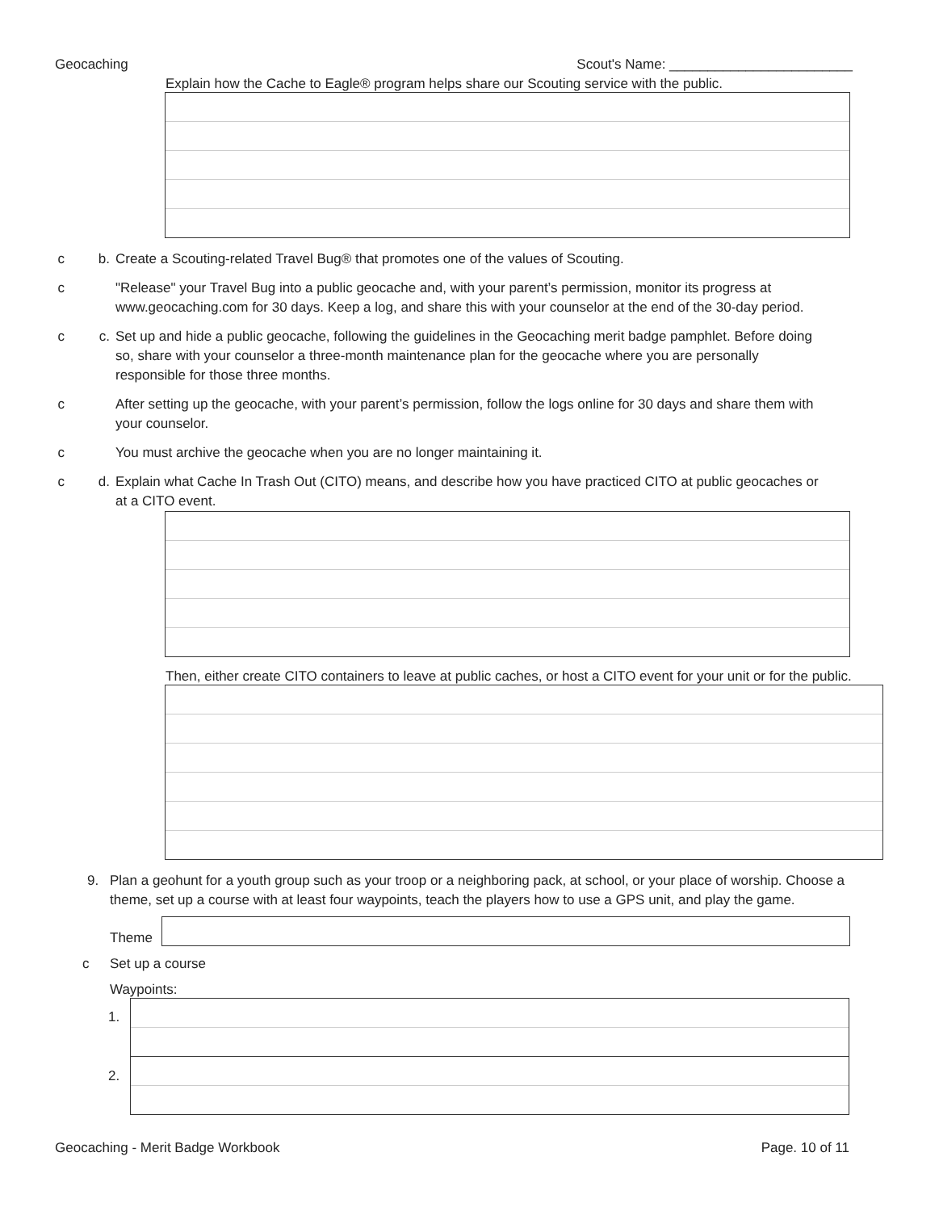Geocaching Scout's Name: ________________________
Explain how the Cache to Eagle® program helps share our Scouting service with the public.
c b. Create a Scouting-related Travel Bug® that promotes one of the values of Scouting.
c "Release" your Travel Bug into a public geocache and, with your parent’s permission, monitor its progress at www.geocaching.com for 30 days. Keep a log, and share this with your counselor at the end of the 30-day period.
c c. Set up and hide a public geocache, following the guidelines in the Geocaching merit badge pamphlet. Before doing so, share with your counselor a three-month maintenance plan for the geocache where you are personally responsible for those three months.
c After setting up the geocache, with your parent’s permission, follow the logs online for 30 days and share them with your counselor.
c You must archive the geocache when you are no longer maintaining it.
c d. Explain what Cache In Trash Out (CITO) means, and describe how you have practiced CITO at public geocaches or at a CITO event.
Then, either create CITO containers to leave at public caches, or host a CITO event for your unit or for the public.
9. Plan a geohunt for a youth group such as your troop or a neighboring pack, at school, or your place of worship. Choose a theme, set up a course with at least four waypoints, teach the players how to use a GPS unit, and play the game.
Theme
c Set up a course
Waypoints:
1.
2.
Geocaching - Merit Badge Workbook Page. 10 of 11